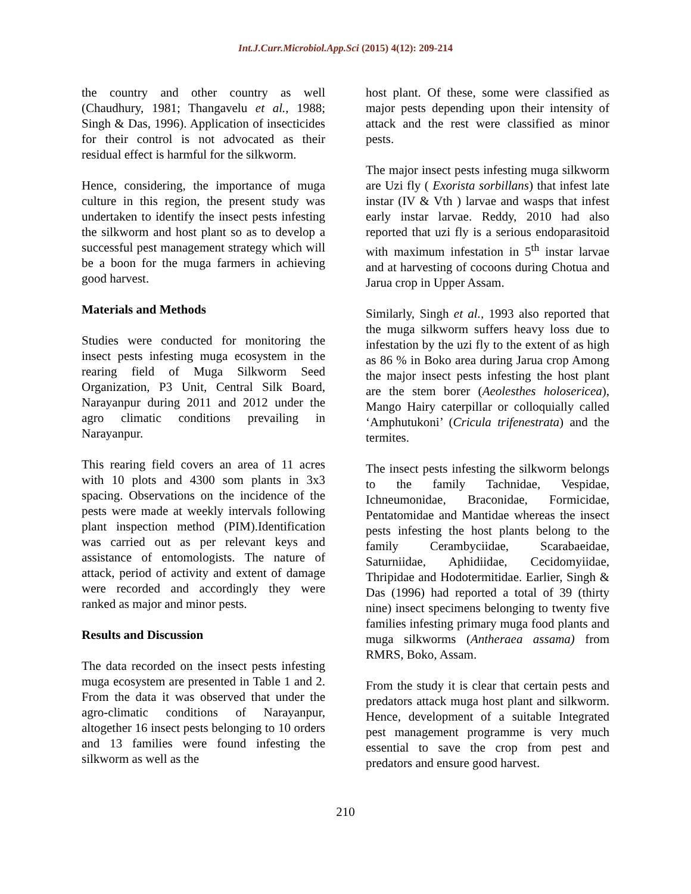Int.J.Curr.Microbiol.App.Sci (2015) 4(12): 209-214
the country and other country as well (Chaudhury, 1981; Thangavelu et al., 1988; Singh & Das, 1996). Application of insecticides for their control is not advocated as their residual effect is harmful for the silkworm.
Hence, considering, the importance of muga culture in this region, the present study was undertaken to identify the insect pests infesting the silkworm and host plant so as to develop a successful pest management strategy which will be a boon for the muga farmers in achieving good harvest.
Materials and Methods
Studies were conducted for monitoring the insect pests infesting muga ecosystem in the rearing field of Muga Silkworm Seed Organization, P3 Unit, Central Silk Board, Narayanpur during 2011 and 2012 under the agro climatic conditions prevailing in Narayanpur.
This rearing field covers an area of 11 acres with 10 plots and 4300 som plants in 3x3 spacing. Observations on the incidence of the pests were made at weekly intervals following plant inspection method (PIM).Identification was carried out as per relevant keys and assistance of entomologists. The nature of attack, period of activity and extent of damage were recorded and accordingly they were ranked as major and minor pests.
Results and Discussion
The data recorded on the insect pests infesting muga ecosystem are presented in Table 1 and 2. From the data it was observed that under the agro-climatic conditions of Narayanpur, altogether 16 insect pests belonging to 10 orders and 13 families were found infesting the silkworm as well as the
host plant. Of these, some were classified as major pests depending upon their intensity of attack and the rest were classified as minor pests.
The major insect pests infesting muga silkworm are Uzi fly ( Exorista sorbillans) that infest late instar (IV & Vth ) larvae and wasps that infest early instar larvae. Reddy, 2010 had also reported that uzi fly is a serious endoparasitoid with maximum infestation in 5<sup>th</sup> instar larvae and at harvesting of cocoons during Chotua and Jarua crop in Upper Assam.
Similarly, Singh et al., 1993 also reported that the muga silkworm suffers heavy loss due to infestation by the uzi fly to the extent of as high as 86 % in Boko area during Jarua crop Among the major insect pests infesting the host plant are the stem borer (Aeolesthes holosericea), Mango Hairy caterpillar or colloquially called ‘Amphutukoni’ (Cricula trifenestrata) and the termites.
The insect pests infesting the silkworm belongs to the family Tachnidae, Vespidae, Ichneumonidae, Braconidae, Formicidae, Pentatomidae and Mantidae whereas the insect pests infesting the host plants belong to the family Cerambyciidae, Scarabaeidae, Saturniidae, Aphidiidae, Cecidomyiidae, Thripidae and Hodotermitidae. Earlier, Singh & Das (1996) had reported a total of 39 (thirty nine) insect specimens belonging to twenty five families infesting primary muga food plants and muga silkworms (Antheraea assama) from RMRS, Boko, Assam.
From the study it is clear that certain pests and predators attack muga host plant and silkworm. Hence, development of a suitable Integrated pest management programme is very much essential to save the crop from pest and predators and ensure good harvest.
210